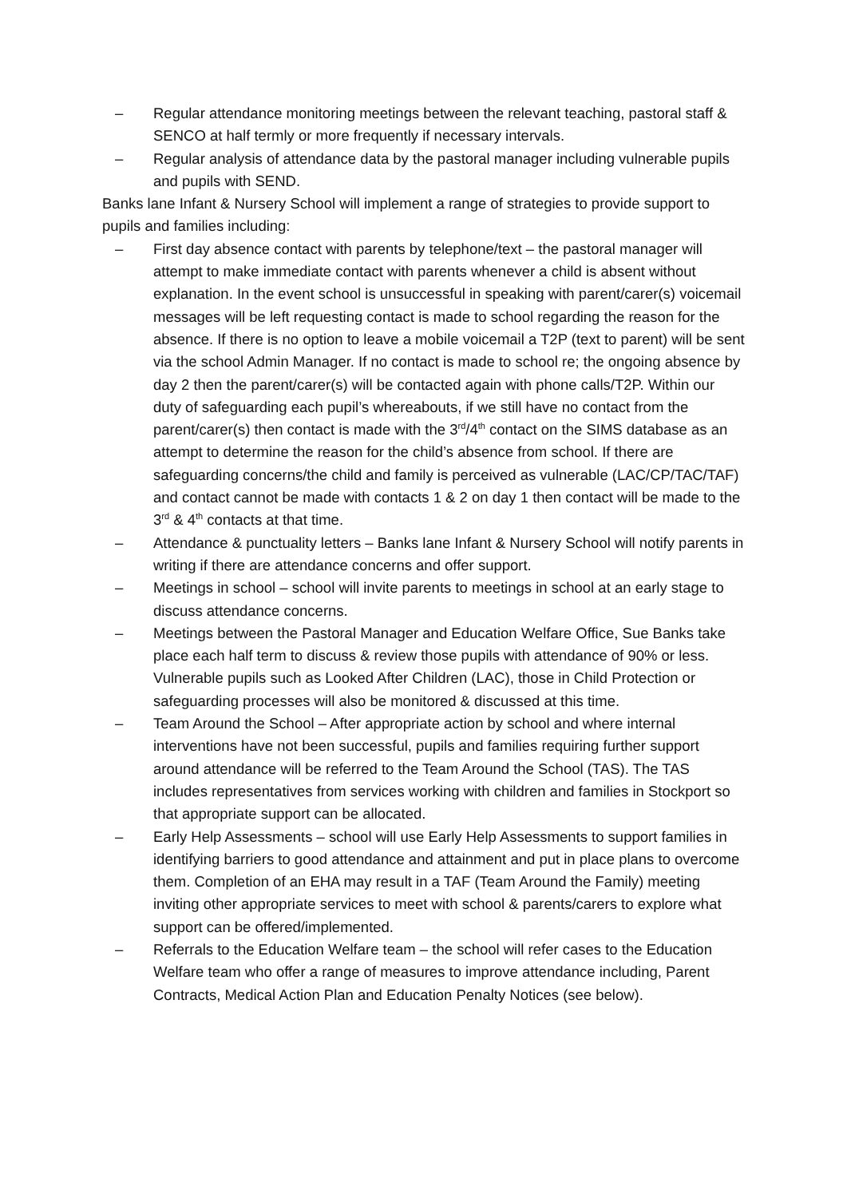– Regular attendance monitoring meetings between the relevant teaching, pastoral staff & SENCO at half termly or more frequently if necessary intervals.
– Regular analysis of attendance data by the pastoral manager including vulnerable pupils and pupils with SEND.
Banks lane Infant & Nursery School will implement a range of strategies to provide support to pupils and families including:
– First day absence contact with parents by telephone/text – the pastoral manager will attempt to make immediate contact with parents whenever a child is absent without explanation. In the event school is unsuccessful in speaking with parent/carer(s) voicemail messages will be left requesting contact is made to school regarding the reason for the absence. If there is no option to leave a mobile voicemail a T2P (text to parent) will be sent via the school Admin Manager. If no contact is made to school re; the ongoing absence by day 2 then the parent/carer(s) will be contacted again with phone calls/T2P. Within our duty of safeguarding each pupil’s whereabouts, if we still have no contact from the parent/carer(s) then contact is made with the 3<sup>rd</sup>/4<sup>th</sup> contact on the SIMS database as an attempt to determine the reason for the child’s absence from school. If there are safeguarding concerns/the child and family is perceived as vulnerable (LAC/CP/TAC/TAF) and contact cannot be made with contacts 1 & 2 on day 1 then contact will be made to the 3<sup>rd</sup> & 4<sup>th</sup> contacts at that time.
– Attendance & punctuality letters – Banks lane Infant & Nursery School will notify parents in writing if there are attendance concerns and offer support.
– Meetings in school – school will invite parents to meetings in school at an early stage to discuss attendance concerns.
– Meetings between the Pastoral Manager and Education Welfare Office, Sue Banks take place each half term to discuss & review those pupils with attendance of 90% or less. Vulnerable pupils such as Looked After Children (LAC), those in Child Protection or safeguarding processes will also be monitored & discussed at this time.
– Team Around the School – After appropriate action by school and where internal interventions have not been successful, pupils and families requiring further support around attendance will be referred to the Team Around the School (TAS). The TAS includes representatives from services working with children and families in Stockport so that appropriate support can be allocated.
– Early Help Assessments – school will use Early Help Assessments to support families in identifying barriers to good attendance and attainment and put in place plans to overcome them. Completion of an EHA may result in a TAF (Team Around the Family) meeting inviting other appropriate services to meet with school & parents/carers to explore what support can be offered/implemented.
– Referrals to the Education Welfare team – the school will refer cases to the Education Welfare team who offer a range of measures to improve attendance including, Parent Contracts, Medical Action Plan and Education Penalty Notices (see below).